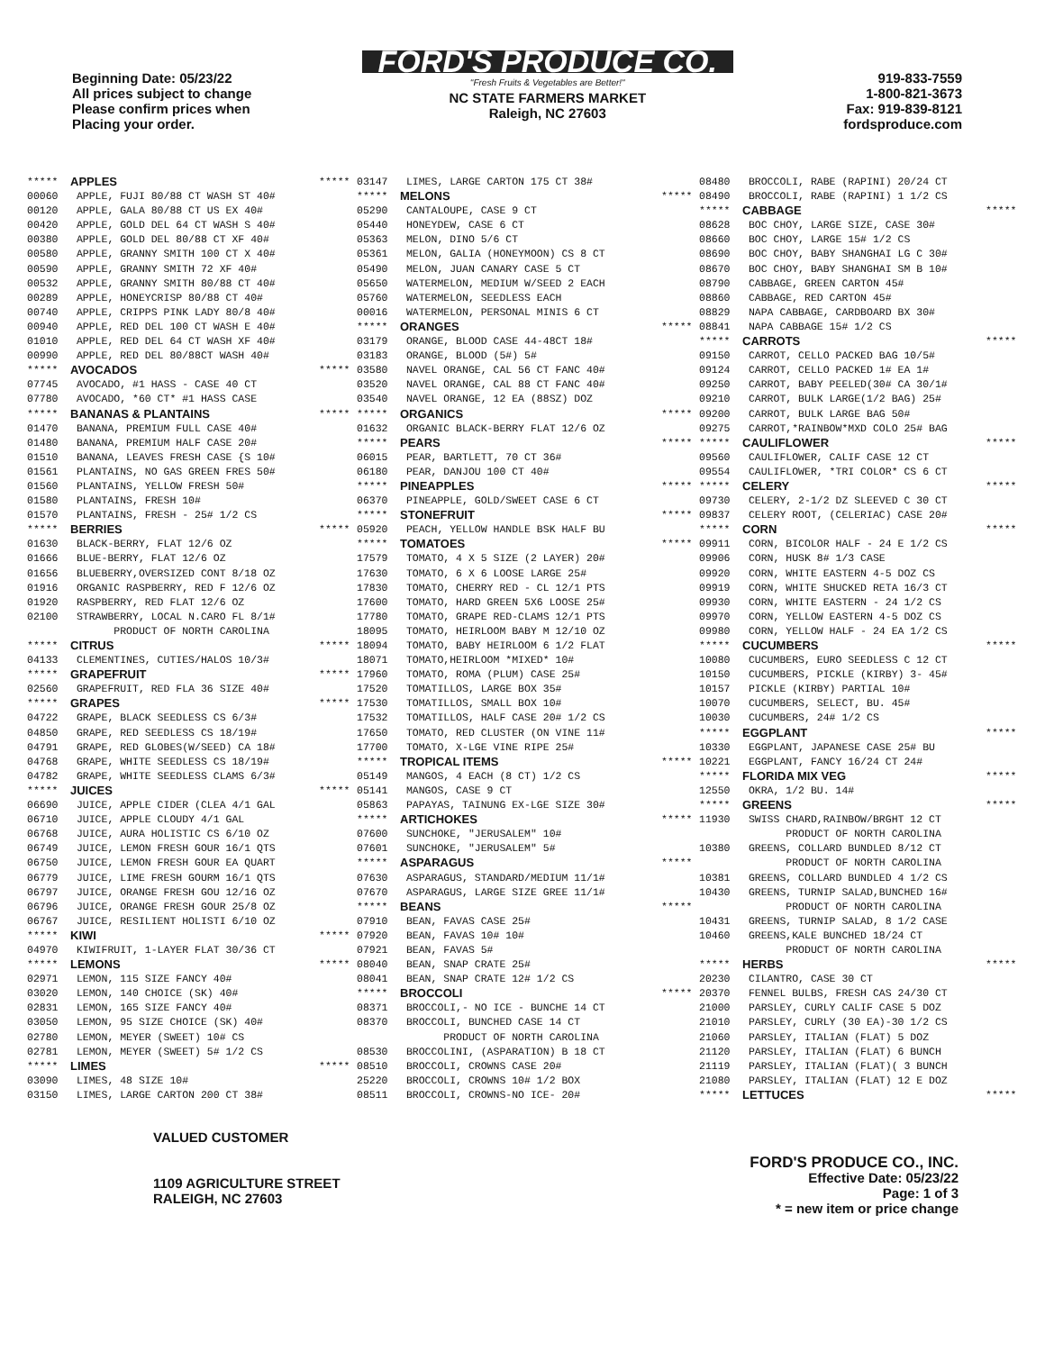Beginning Date: 05/23/22
All prices subject to change
Please confirm prices when
Placing your order.
FORD'S PRODUCE CO.
"Fresh Fruits & Vegetables are Better!"
NC STATE FARMERS MARKET
Raleigh, NC 27603
919-833-7559
1-800-821-3673
Fax: 919-839-8121
fordsproduce.com
***** APPLES
00060 APPLE, FUJI 80/88 CT WASH ST 40#
00120 APPLE, GALA 80/88 CT US EX 40#
00420 APPLE, GOLD DEL 64 CT WASH S 40#
00380 APPLE, GOLD DEL 80/88 CT XF 40#
00580 APPLE, GRANNY SMITH 100 CT X 40#
00590 APPLE, GRANNY SMITH 72 XF 40#
00532 APPLE, GRANNY SMITH 80/88 CT 40#
00289 APPLE, HONEYCRISP 80/88 CT 40#
00740 APPLE, CRIPPS PINK LADY 80/8 40#
00940 APPLE, RED DEL 100 CT WASH E 40#
01010 APPLE, RED DEL 64 CT WASH XF 40#
00990 APPLE, RED DEL 80/88CT WASH 40#
***** AVOCADOS
07745 AVOCADO, #1 HASS - CASE 40 CT
07780 AVOCADO, *60 CT* #1 HASS CASE
***** BANANAS & PLANTAINS
01470 BANANA, PREMIUM FULL CASE 40#
01480 BANANA, PREMIUM HALF CASE 20#
01510 BANANA, LEAVES FRESH CASE {S 10#
01561 PLANTAINS, NO GAS GREEN FRES 50#
01560 PLANTAINS, YELLOW FRESH 50#
01580 PLANTAINS, FRESH 10#
01570 PLANTAINS, FRESH - 25# 1/2 CS
***** BERRIES
01630 BLACK-BERRY, FLAT 12/6 OZ
01666 BLUE-BERRY, FLAT 12/6 OZ
01656 BLUEBERRY,OVERSIZED CONT 8/18 OZ
01916 ORGANIC RASPBERRY, RED F 12/6 OZ
01920 RASPBERRY, RED FLAT 12/6 OZ
02100 STRAWBERRY, LOCAL N.CARO FL 8/1#
PRODUCT OF NORTH CAROLINA
***** CITRUS
04133 CLEMENTINES, CUTIES/HALOS 10/3#
***** GRAPEFRUIT
02560 GRAPEFRUIT, RED FLA 36 SIZE 40#
***** GRAPES
04722 GRAPE, BLACK SEEDLESS CS 6/3#
04850 GRAPE, RED SEEDLESS CS 18/19#
04791 GRAPE, RED GLOBES(W/SEED) CA 18#
04768 GRAPE, WHITE SEEDLESS CS 18/19#
04782 GRAPE, WHITE SEEDLESS CLAMS 6/3#
***** JUICES
06690 JUICE, APPLE CIDER (CLEA 4/1 GAL
06710 JUICE, APPLE CLOUDY 4/1 GAL
06768 JUICE, AURA HOLISTIC CS 6/10 OZ
06749 JUICE, LEMON FRESH GOUR 16/1 QTS
06750 JUICE, LEMON FRESH GOUR EA QUART
06779 JUICE, LIME FRESH GOURM 16/1 QTS
06797 JUICE, ORANGE FRESH GOU 12/16 OZ
06796 JUICE, ORANGE FRESH GOUR 25/8 OZ
06767 JUICE, RESILIENT HOLISTI 6/10 OZ
***** KIWI
04970 KIWIFRUIT, 1-LAYER FLAT 30/36 CT
***** LEMONS
02971 LEMON, 115 SIZE FANCY 40#
03020 LEMON, 140 CHOICE (SK) 40#
02831 LEMON, 165 SIZE FANCY 40#
03050 LEMON, 95 SIZE CHOICE (SK) 40#
02780 LEMON, MEYER (SWEET) 10# CS
02781 LEMON, MEYER (SWEET) 5# 1/2 CS
***** LIMES
03090 LIMES, 48 SIZE 10#
03150 LIMES, LARGE CARTON 200 CT 38#
***** 03147 LIMES, LARGE CARTON 175 CT 38#
***** MELONS
05290 CANTALOUPE, CASE 9 CT
05440 HONEYDEW, CASE 6 CT
05363 MELON, DINO 5/6 CT
05361 MELON, GALIA (HONEYMOON) CS 8 CT
05490 MELON, JUAN CANARY CASE 5 CT
05650 WATERMELON, MEDIUM W/SEED 2 EACH
05760 WATERMELON, SEEDLESS EACH
00016 WATERMELON, PERSONAL MINIS 6 CT
***** ORANGES
03179 ORANGE, BLOOD CASE 44-48CT 18#
03183 ORANGE, BLOOD (5#) 5#
***** 03580 NAVEL ORANGE, CAL 56 CT FANC 40#
03520 NAVEL ORANGE, CAL 88 CT FANC 40#
03540 NAVEL ORANGE, 12 EA (88SZ) DOZ
***** ***** ORGANICS
01632 ORGANIC BLACK-BERRY FLAT 12/6 OZ
***** PEARS
06015 PEAR, BARTLETT, 70 CT 36#
06180 PEAR, DANJOU 100 CT 40#
***** PINEAPPLES
06370 PINEAPPLE, GOLD/SWEET CASE 6 CT
***** STONEFRUIT
***** 05920 PEACH, YELLOW HANDLE BSK HALF BU
***** TOMATOES
17579 TOMATO, 4 X 5 SIZE (2 LAYER) 20#
17630 TOMATO, 6 X 6 LOOSE LARGE 25#
17830 TOMATO, CHERRY RED - CL 12/1 PTS
17600 TOMATO, HARD GREEN 5X6 LOOSE 25#
17780 TOMATO, GRAPE RED-CLAMS 12/1 PTS
18095 TOMATO, HEIRLOOM BABY M 12/10 OZ
***** 18094 TOMATO, BABY HEIRLOOM 6 1/2 FLAT
18071 TOMATO,HEIRLOOM *MIXED* 10#
***** 17960 TOMATO, ROMA (PLUM) CASE 25#
17520 TOMATILLOS, LARGE BOX 35#
***** 17530 TOMATILLOS, SMALL BOX 10#
17532 TOMATILLOS, HALF CASE 20# 1/2 CS
17650 TOMATO, RED CLUSTER (ON VINE 11#
17700 TOMATO, X-LGE VINE RIPE 25#
***** TROPICAL ITEMS
05149 MANGOS, 4 EACH (8 CT) 1/2 CS
***** 05141 MANGOS, CASE 9 CT
05863 PAPAYAS, TAINUNG EX-LGE SIZE 30#
***** ARTICHOKES
07600 SUNCHOKE, "JERUSALEM" 10#
07601 SUNCHOKE, "JERUSALEM" 5#
***** ASPARAGUS
07630 ASPARAGUS, STANDARD/MEDIUM 11/1#
07670 ASPARAGUS, LARGE SIZE GREE 11/1#
***** BEANS
07910 BEAN, FAVAS CASE 25#
***** 07920 BEAN, FAVAS 10# 10#
07921 BEAN, FAVAS 5#
***** 08040 BEAN, SNAP CRATE 25#
08041 BEAN, SNAP CRATE 12# 1/2 CS
***** BROCCOLI
08371 BROCCOLI,- NO ICE - BUNCHE 14 CT
08370 BROCCOLI, BUNCHED CASE 14 CT
PRODUCT OF NORTH CAROLINA
08530 BROCCOLINI, (ASPARATION) B 18 CT
***** 08510 BROCCOLI, CROWNS CASE 20#
25220 BROCCOLI, CROWNS 10# 1/2 BOX
08511 BROCCOLI, CROWNS-NO ICE- 20#
08480 BROCCOLI, RABE (RAPINI) 20/24 CT
***** 08490 BROCCOLI, RABE (RAPINI) 1 1/2 CS
***** CABBAGE *****
08628 BOC CHOY, LARGE SIZE, CASE 30#
08660 BOC CHOY, LARGE 15# 1/2 CS
08690 BOC CHOY, BABY SHANGHAI LG C 30#
08670 BOC CHOY, BABY SHANGHAI SM B 10#
08790 CABBAGE, GREEN CARTON 45#
08860 CABBAGE, RED CARTON 45#
08829 NAPA CABBAGE, CARDBOARD BX 30#
***** 08841 NAPA CABBAGE 15# 1/2 CS
***** CARROTS *****
09150 CARROT, CELLO PACKED BAG 10/5#
09124 CARROT, CELLO PACKED 1# EA 1#
09250 CARROT, BABY PEELED(30# CA 30/1#
09210 CARROT, BULK LARGE(1/2 BAG) 25#
***** 09200 CARROT, BULK LARGE BAG 50#
09275 CARROT,*RAINBOW*MXD COLO 25# BAG
***** ***** CAULIFLOWER *****
09560 CAULIFLOWER, CALIF CASE 12 CT
09554 CAULIFLOWER, *TRI COLOR* CS 6 CT
***** ***** CELERY *****
09730 CELERY, 2-1/2 DZ SLEEVED C 30 CT
***** 09837 CELERY ROOT, (CELERIAC) CASE 20#
***** CORN *****
***** 09911 CORN, BICOLOR HALF - 24 E 1/2 CS
09906 CORN, HUSK 8# 1/3 CASE
09920 CORN, WHITE EASTERN 4-5 DOZ CS
09919 CORN, WHITE SHUCKED RETA 16/3 CT
09930 CORN, WHITE EASTERN - 24 1/2 CS
09970 CORN, YELLOW EASTERN 4-5 DOZ CS
09980 CORN, YELLOW HALF - 24 EA 1/2 CS
***** CUCUMBERS *****
10080 CUCUMBERS, EURO SEEDLESS C 12 CT
10150 CUCUMBERS, PICKLE (KIRBY) 3- 45#
10157 PICKLE (KIRBY) PARTIAL 10#
10070 CUCUMBERS, SELECT, BU. 45#
10030 CUCUMBERS, 24# 1/2 CS
***** EGGPLANT *****
10330 EGGPLANT, JAPANESE CASE 25# BU
***** 10221 EGGPLANT, FANCY 16/24 CT 24#
***** FLORIDA MIX VEG *****
12550 OKRA, 1/2 BU. 14#
***** GREENS *****
***** 11930 SWISS CHARD,RAINBOW/BRGHT 12 CT
PRODUCT OF NORTH CAROLINA
10380 GREENS, COLLARD BUNDLED 8/12 CT
***** PRODUCT OF NORTH CAROLINA
10381 GREENS, COLLARD BUNDLED 4 1/2 CS
10430 GREENS, TURNIP SALAD,BUNCHED 16#
***** PRODUCT OF NORTH CAROLINA
10431 GREENS, TURNIP SALAD, 8 1/2 CASE
10460 GREENS,KALE BUNCHED 18/24 CT
PRODUCT OF NORTH CAROLINA
***** HERBS *****
20230 CILANTRO, CASE 30 CT
***** 20370 FENNEL BULBS, FRESH CAS 24/30 CT
21000 PARSLEY, CURLY CALIF CASE 5 DOZ
21010 PARSLEY, CURLY (30 EA)-30 1/2 CS
21060 PARSLEY, ITALIAN (FLAT) 5 DOZ
21120 PARSLEY, ITALIAN (FLAT) 6 BUNCH
21119 PARSLEY, ITALIAN (FLAT)( 3 BUNCH
21080 PARSLEY, ITALIAN (FLAT) 12 E DOZ
***** LETTUCES *****
VALUED CUSTOMER
1109 AGRICULTURE STREET
RALEIGH, NC 27603
FORD'S PRODUCE CO., INC.
Effective Date: 05/23/22
Page: 1 of 3
* = new item or price change